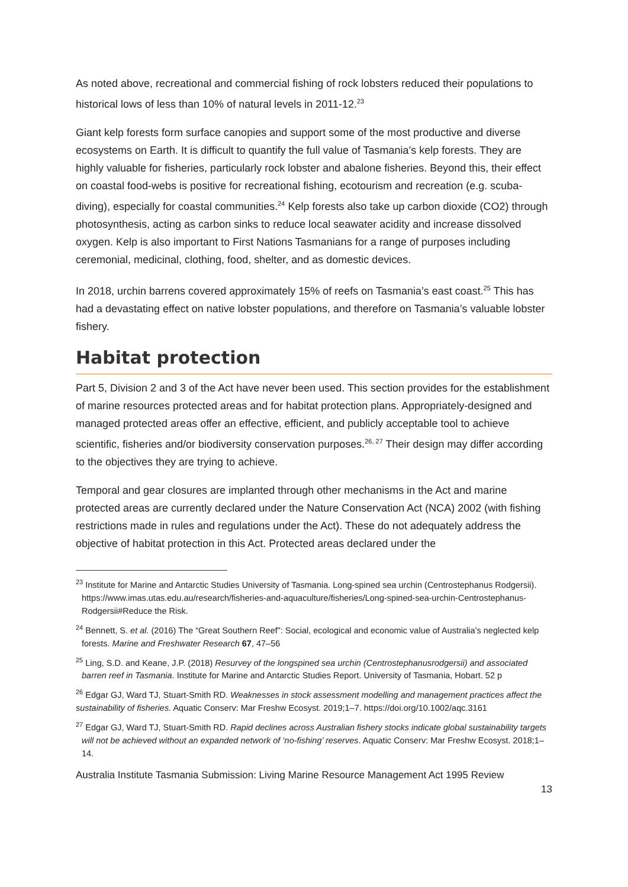As noted above, recreational and commercial fishing of rock lobsters reduced their populations to historical lows of less than 10% of natural levels in 2011-12.<sup>23</sup>
Giant kelp forests form surface canopies and support some of the most productive and diverse ecosystems on Earth. It is difficult to quantify the full value of Tasmania’s kelp forests. They are highly valuable for fisheries, particularly rock lobster and abalone fisheries. Beyond this, their effect on coastal food-webs is positive for recreational fishing, ecotourism and recreation (e.g. scuba-diving), especially for coastal communities.<sup>24</sup> Kelp forests also take up carbon dioxide (CO2) through photosynthesis, acting as carbon sinks to reduce local seawater acidity and increase dissolved oxygen. Kelp is also important to First Nations Tasmanians for a range of purposes including ceremonial, medicinal, clothing, food, shelter, and as domestic devices.
In 2018, urchin barrens covered approximately 15% of reefs on Tasmania’s east coast.<sup>25</sup> This has had a devastating effect on native lobster populations, and therefore on Tasmania’s valuable lobster fishery.
Habitat protection
Part 5, Division 2 and 3 of the Act have never been used. This section provides for the establishment of marine resources protected areas and for habitat protection plans. Appropriately-designed and managed protected areas offer an effective, efficient, and publicly acceptable tool to achieve scientific, fisheries and/or biodiversity conservation purposes.<sup>26, 27</sup> Their design may differ according to the objectives they are trying to achieve.
Temporal and gear closures are implanted through other mechanisms in the Act and marine protected areas are currently declared under the Nature Conservation Act (NCA) 2002 (with fishing restrictions made in rules and regulations under the Act). These do not adequately address the objective of habitat protection in this Act. Protected areas declared under the
<sup>23</sup> Institute for Marine and Antarctic Studies University of Tasmania. Long-spined sea urchin (Centrostephanus Rodgersii). https://www.imas.utas.edu.au/research/fisheries-and-aquaculture/fisheries/Long-spined-sea-urchin-Centrostephanus-Rodgersii#Reduce the Risk.
<sup>24</sup> Bennett, S. et al. (2016) The “Great Southern Reef”: Social, ecological and economic value of Australia’s neglected kelp forests. Marine and Freshwater Research 67, 47–56
<sup>25</sup> Ling, S.D. and Keane, J.P. (2018) Resurvey of the longspined sea urchin (Centrostephanusrodgersii) and associated barren reef in Tasmania. Institute for Marine and Antarctic Studies Report. University of Tasmania, Hobart. 52 p
<sup>26</sup> Edgar GJ, Ward TJ, Stuart-Smith RD. Weaknesses in stock assessment modelling and management practices affect the sustainability of fisheries. Aquatic Conserv: Mar Freshw Ecosyst. 2019;1–7. https://doi.org/10.1002/aqc.3161
<sup>27</sup> Edgar GJ, Ward TJ, Stuart-Smith RD. Rapid declines across Australian fishery stocks indicate global sustainability targets will not be achieved without an expanded network of ‘no-fishing’ reserves. Aquatic Conserv: Mar Freshw Ecosyst. 2018;1–14.
Australia Institute Tasmania Submission: Living Marine Resource Management Act 1995 Review
13